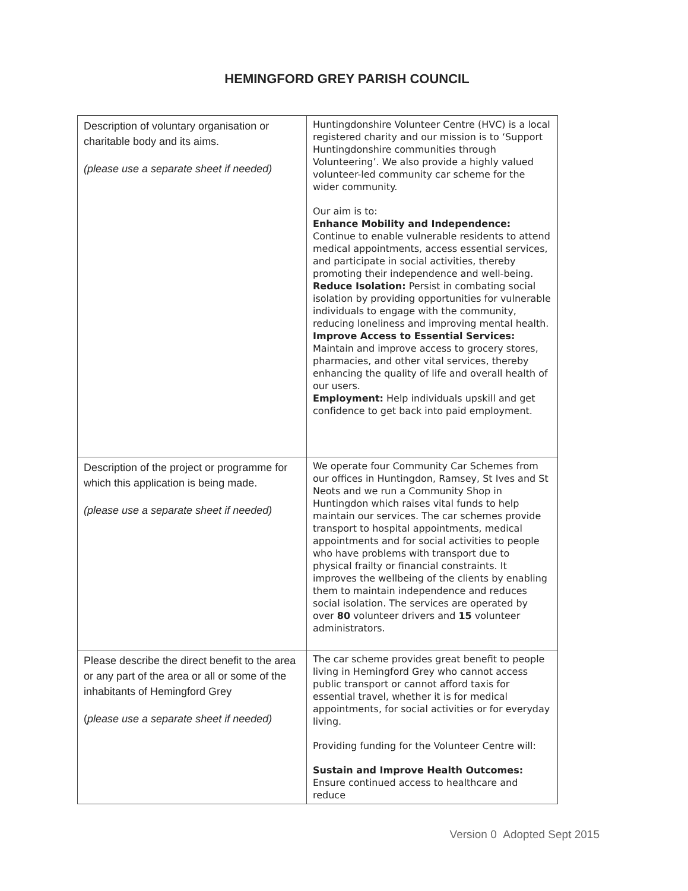HEMINGFORD GREY PARISH COUNCIL
| Description of voluntary organisation or charitable body and its aims. (please use a separate sheet if needed) | Huntingdonshire Volunteer Centre (HVC) is a local registered charity and our mission is to ‘Support Huntingdonshire communities through Volunteering’. We also provide a highly valued volunteer-led community car scheme for the wider community. Our aim is to: Enhance Mobility and Independence: Continue to enable vulnerable residents to attend medical appointments, access essential services, and participate in social activities, thereby promoting their independence and well-being. Reduce Isolation: Persist in combating social isolation by providing opportunities for vulnerable individuals to engage with the community, reducing loneliness and improving mental health. Improve Access to Essential Services: Maintain and improve access to grocery stores, pharmacies, and other vital services, thereby enhancing the quality of life and overall health of our users. Employment: Help individuals upskill and get confidence to get back into paid employment. |
| Description of the project or programme for which this application is being made. (please use a separate sheet if needed) | We operate four Community Car Schemes from our offices in Huntingdon, Ramsey, St Ives and St Neots and we run a Community Shop in Huntingdon which raises vital funds to help maintain our services. The car schemes provide transport to hospital appointments, medical appointments and for social activities to people who have problems with transport due to physical frailty or financial constraints. It improves the wellbeing of the clients by enabling them to maintain independence and reduces social isolation. The services are operated by over 80 volunteer drivers and 15 volunteer administrators. |
| Please describe the direct benefit to the area or any part of the area or all or some of the inhabitants of Hemingford Grey ( please use a separate sheet if needed) | The car scheme provides great benefit to people living in Hemingford Grey who cannot access public transport or cannot afford taxis for essential travel, whether it is for medical appointments, for social activities or for everyday living. Providing funding for the Volunteer Centre will: Sustain and Improve Health Outcomes: Ensure continued access to healthcare and reduce |
Version 0 Adopted Sept 2015